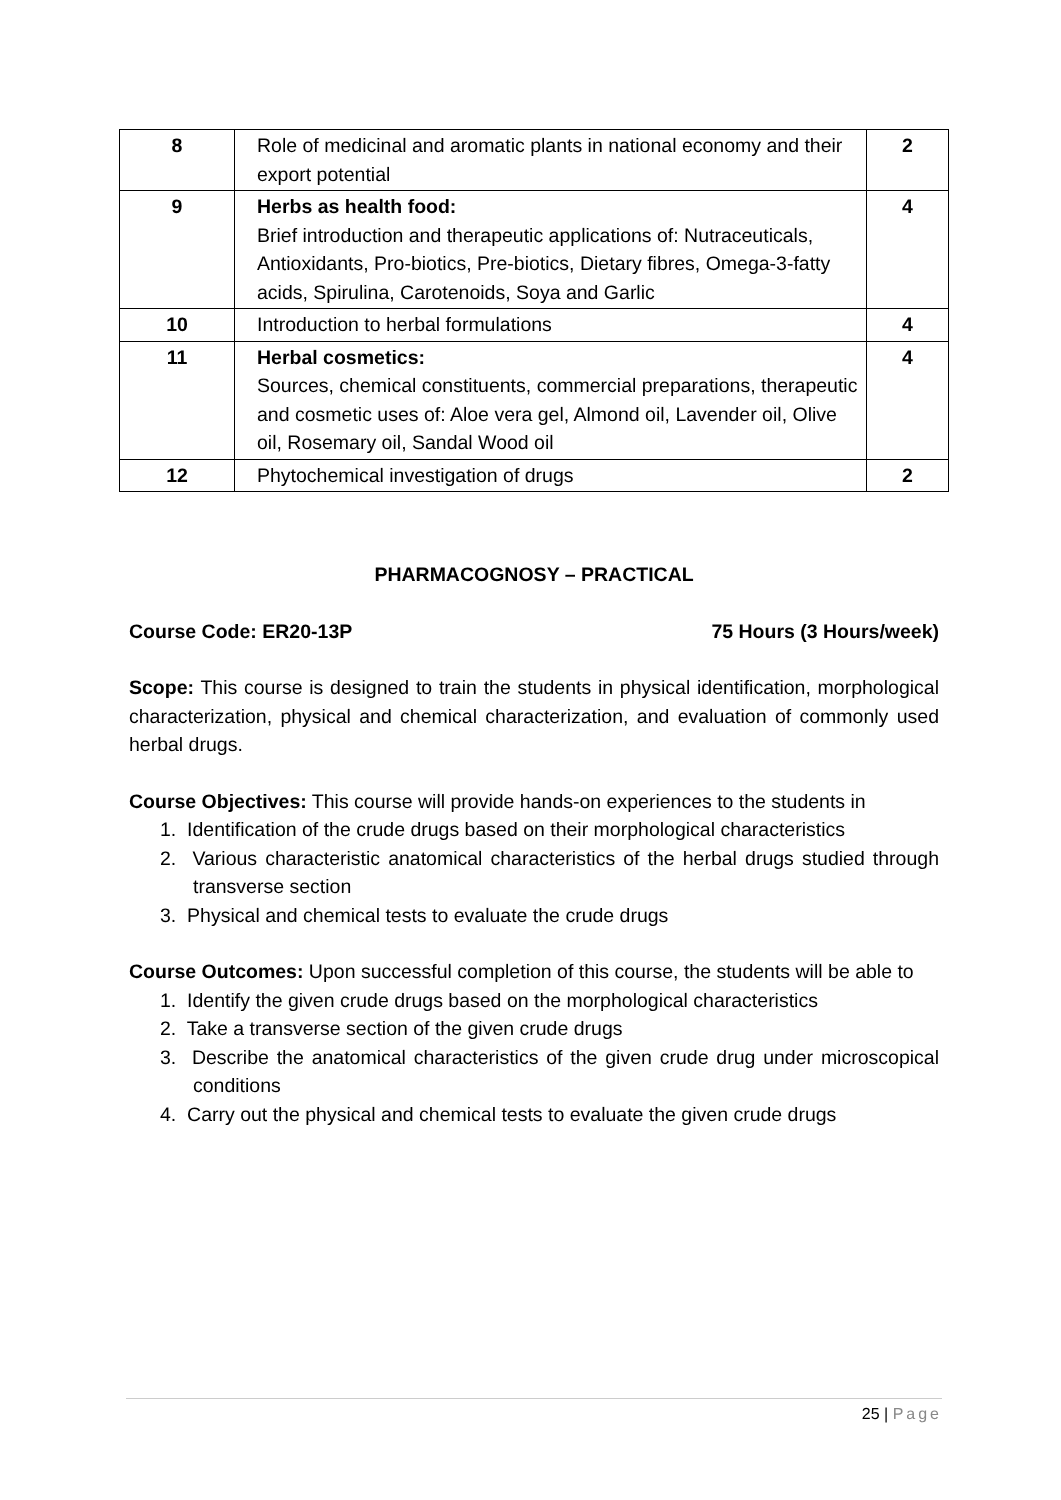| 8 | Role of medicinal and aromatic plants in national economy and their export potential | 2 |
| 9 | Herbs as health food: Brief introduction and therapeutic applications of: Nutraceuticals, Antioxidants, Pro-biotics, Pre-biotics, Dietary fibres, Omega-3-fatty acids, Spirulina, Carotenoids, Soya and Garlic | 4 |
| 10 | Introduction to herbal formulations | 4 |
| 11 | Herbal cosmetics: Sources, chemical constituents, commercial preparations, therapeutic and cosmetic uses of: Aloe vera gel, Almond oil, Lavender oil, Olive oil, Rosemary oil, Sandal Wood oil | 4 |
| 12 | Phytochemical investigation of drugs | 2 |
PHARMACOGNOSY – PRACTICAL
Course Code: ER20-13P 75 Hours (3 Hours/week)
Scope: This course is designed to train the students in physical identification, morphological characterization, physical and chemical characterization, and evaluation of commonly used herbal drugs.
Course Objectives: This course will provide hands-on experiences to the students in
1. Identification of the crude drugs based on their morphological characteristics
2. Various characteristic anatomical characteristics of the herbal drugs studied through transverse section
3. Physical and chemical tests to evaluate the crude drugs
Course Outcomes: Upon successful completion of this course, the students will be able to
1. Identify the given crude drugs based on the morphological characteristics
2. Take a transverse section of the given crude drugs
3. Describe the anatomical characteristics of the given crude drug under microscopical conditions
4. Carry out the physical and chemical tests to evaluate the given crude drugs
25 | Page